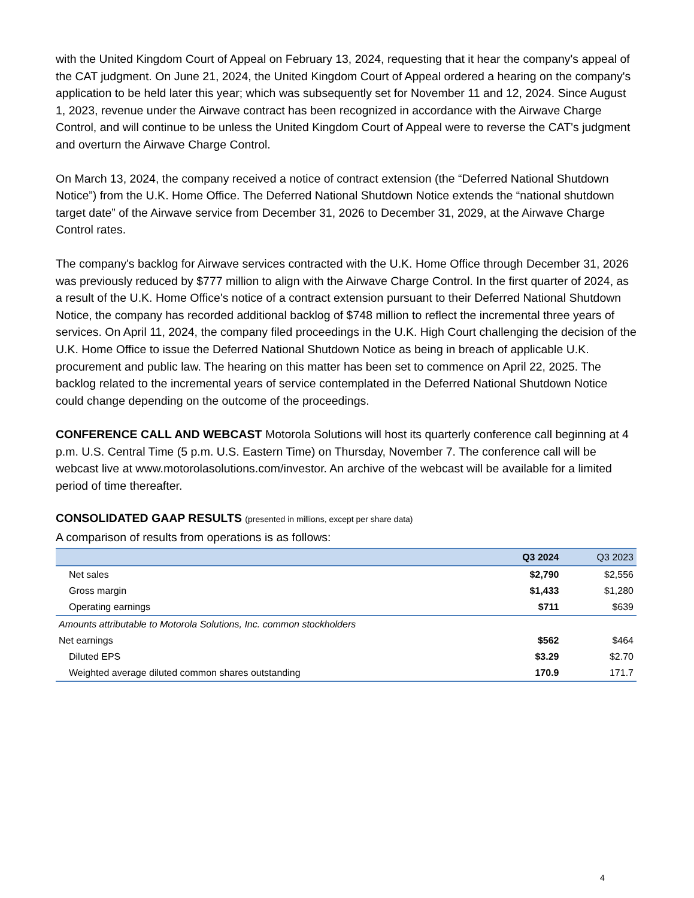with the United Kingdom Court of Appeal on February 13, 2024, requesting that it hear the company's appeal of the CAT judgment. On June 21, 2024, the United Kingdom Court of Appeal ordered a hearing on the company's application to be held later this year; which was subsequently set for November 11 and 12, 2024. Since August 1, 2023, revenue under the Airwave contract has been recognized in accordance with the Airwave Charge Control, and will continue to be unless the United Kingdom Court of Appeal were to reverse the CAT's judgment and overturn the Airwave Charge Control.
On March 13, 2024, the company received a notice of contract extension (the “Deferred National Shutdown Notice”) from the U.K. Home Office. The Deferred National Shutdown Notice extends the “national shutdown target date” of the Airwave service from December 31, 2026 to December 31, 2029, at the Airwave Charge Control rates.
The company's backlog for Airwave services contracted with the U.K. Home Office through December 31, 2026 was previously reduced by $777 million to align with the Airwave Charge Control. In the first quarter of 2024, as a result of the U.K. Home Office's notice of a contract extension pursuant to their Deferred National Shutdown Notice, the company has recorded additional backlog of $748 million to reflect the incremental three years of services. On April 11, 2024, the company filed proceedings in the U.K. High Court challenging the decision of the U.K. Home Office to issue the Deferred National Shutdown Notice as being in breach of applicable U.K. procurement and public law. The hearing on this matter has been set to commence on April 22, 2025. The backlog related to the incremental years of service contemplated in the Deferred National Shutdown Notice could change depending on the outcome of the proceedings.
CONFERENCE CALL AND WEBCAST Motorola Solutions will host its quarterly conference call beginning at 4 p.m. U.S. Central Time (5 p.m. U.S. Eastern Time) on Thursday, November 7. The conference call will be webcast live at www.motorolasolutions.com/investor. An archive of the webcast will be available for a limited period of time thereafter.
CONSOLIDATED GAAP RESULTS (presented in millions, except per share data)
A comparison of results from operations is as follows:
| | Q3 2024 | Q3 2023 |
| --- | --- | --- |
| Net sales | $2,790 | $2,556 |
| Gross margin | $1,433 | $1,280 |
| Operating earnings | $711 | $639 |
| Amounts attributable to Motorola Solutions, Inc. common stockholders | | |
| Net earnings | $562 | $464 |
| Diluted EPS | $3.29 | $2.70 |
| Weighted average diluted common shares outstanding | 170.9 | 171.7 |
4